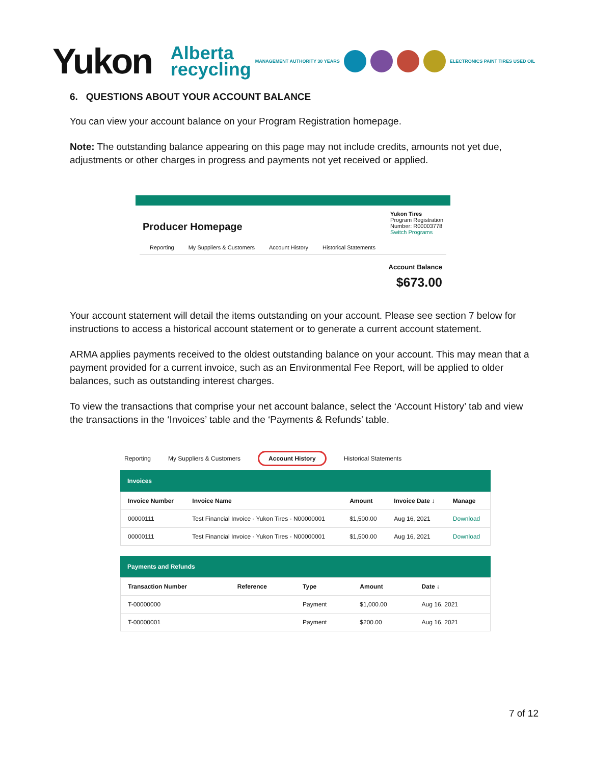Yukon
Alberta
recycling MANAGEMENT AUTHORITY 30 YEARS ELECTRONICS PAINT TIRES USED OIL
6. QUESTIONS ABOUT YOUR ACCOUNT BALANCE
You can view your account balance on your Program Registration homepage.
Note: The outstanding balance appearing on this page may not include credits, amounts not yet due, adjustments or other charges in progress and payments not yet received or applied.
Producer Homepage
Yukon Tires
Program Registration
Number: R00003778
Switch Programs
Reporting My Suppliers & Customers Account History Historical Statements
Account Balance
$673.00
Your account statement will detail the items outstanding on your account. Please see section 7 below for instructions to access a historical account statement or to generate a current account statement.
ARMA applies payments received to the oldest outstanding balance on your account. This may mean that a payment provided for a current invoice, such as an Environmental Fee Report, will be applied to older balances, such as outstanding interest charges.
To view the transactions that comprise your net account balance, select the ‘Account History’ tab and view the transactions in the ‘Invoices’ table and the ‘Payments & Refunds’ table.
Reporting My Suppliers & Customers Account History Historical Statements
Invoices
| Invoice Number | Invoice Name | Amount | Invoice Date ↓ | Manage |
| --- | --- | --- | --- | --- |
| 00000111 | Test Financial Invoice - Yukon Tires - N00000001 | $1,500.00 | Aug 16, 2021 | Download |
| 00000111 | Test Financial Invoice - Yukon Tires - N00000001 | $1,500.00 | Aug 16, 2021 | Download |
Payments and Refunds
| Transaction Number | Reference | Type | Amount | Date ↓ |
| --- | --- | --- | --- | --- |
| T-00000000 | | Payment | $1,000.00 | Aug 16, 2021 |
| T-00000001 | | Payment | $200.00 | Aug 16, 2021 |
7 of 12